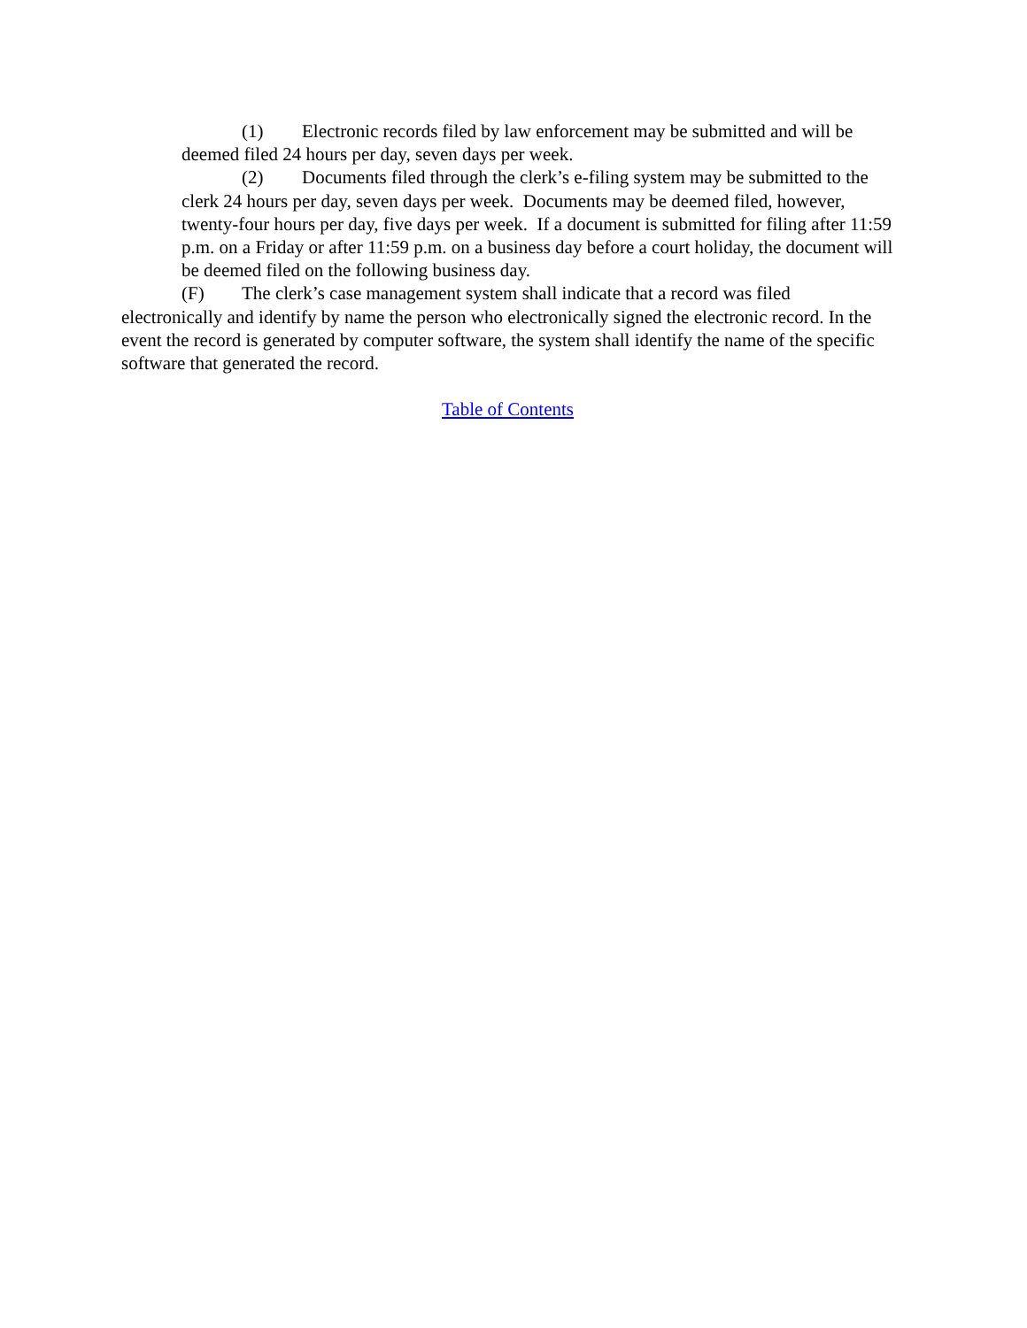(1) Electronic records filed by law enforcement may be submitted and will be deemed filed 24 hours per day, seven days per week.
(2) Documents filed through the clerk’s e-filing system may be submitted to the clerk 24 hours per day, seven days per week. Documents may be deemed filed, however, twenty-four hours per day, five days per week. If a document is submitted for filing after 11:59 p.m. on a Friday or after 11:59 p.m. on a business day before a court holiday, the document will be deemed filed on the following business day.
(F) The clerk’s case management system shall indicate that a record was filed electronically and identify by name the person who electronically signed the electronic record. In the event the record is generated by computer software, the system shall identify the name of the specific software that generated the record.
Table of Contents